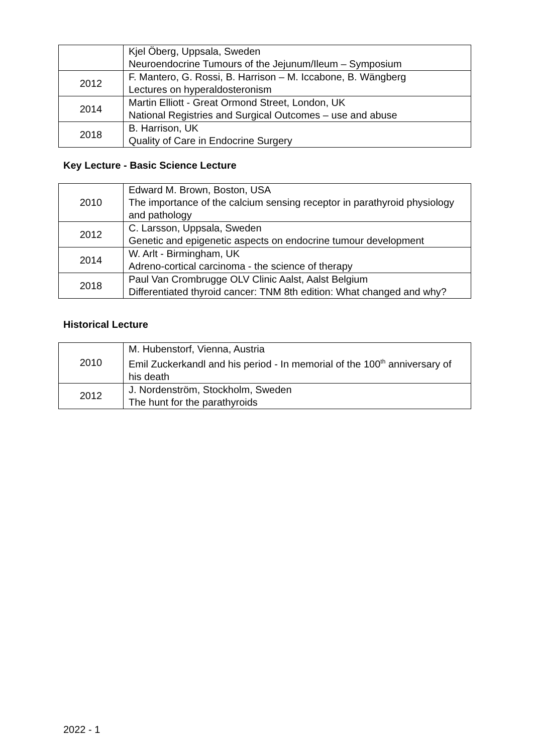| | Kjel Öberg, Uppsala, Sweden Neuroendocrine Tumours of the Jejunum/Ileum – Symposium |
| 2012 | F. Mantero, G. Rossi, B. Harrison – M. Iccabone, B. Wängberg Lectures on hyperaldosteronism |
| 2014 | Martin Elliott - Great Ormond Street, London, UK National Registries and Surgical Outcomes – use and abuse |
| 2018 | B. Harrison, UK Quality of Care in Endocrine Surgery |
Key Lecture - Basic Science Lecture
| 2010 | Edward M. Brown, Boston, USA The importance of the calcium sensing receptor in parathyroid physiology and pathology |
| 2012 | C. Larsson, Uppsala, Sweden Genetic and epigenetic aspects on endocrine tumour development |
| 2014 | W. Arlt - Birmingham, UK Adreno-cortical carcinoma - the science of therapy |
| 2018 | Paul Van Crombrugge OLV Clinic Aalst, Aalst Belgium Differentiated thyroid cancer: TNM 8th edition: What changed and why? |
Historical Lecture
| 2010 | M. Hubenstorf, Vienna, Austria Emil Zuckerkandl and his period - In memorial of the 100<sup>th</sup> anniversary of his death |
| 2012 | J. Nordenström, Stockholm, Sweden The hunt for the parathyroids |
2022 - 1